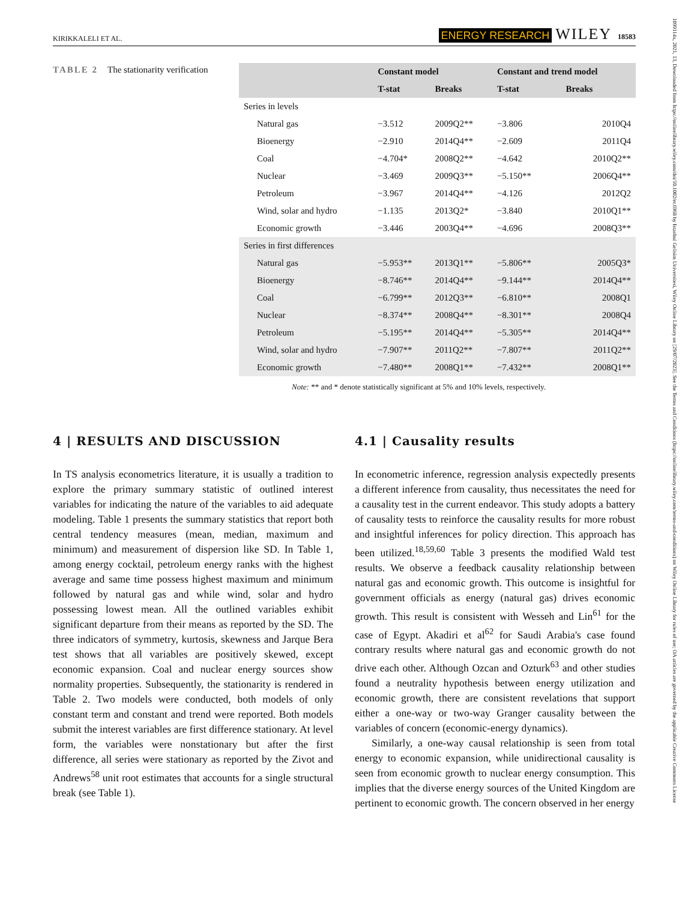1099114x, 2021, 13, Downloaded from https://onlinelibrary.wiley.com/doi/10.1002/er.6968 by Istanbul Gelisim Universitesi, Wiley Online Library on [29/07/2023]. See the Terms and Conditions (https://onlinelibrary.wiley.com/terms-and-conditions) on Wiley Online Library for rules of use; OA articles are governed by the applicable Creative Commons License
KIRIKKALELI ET AL. ENERGY RESEARCH WILEY 18583
TABLE 2 The stationarity verification
| | Constant model | | Constant and trend model | |
| --- | --- | --- | --- | --- |
| | T-stat | Breaks | T-stat | Breaks |
| Series in levels | | | | |
| Natural gas | −3.512 | 2009Q2** | −3.806 | 2010Q4 |
| Bioenergy | −2.910 | 2014Q4** | −2.609 | 2011Q4 |
| Coal | −4.704* | 2008Q2** | −4.642 | 2010Q2** |
| Nuclear | −3.469 | 2009Q3** | −5.150** | 2006Q4** |
| Petroleum | −3.967 | 2014Q4** | −4.126 | 2012Q2 |
| Wind, solar and hydro | −1.135 | 2013Q2* | −3.840 | 2010Q1** |
| Economic growth | −3.446 | 2003Q4** | −4.696 | 2008Q3** |
| Series in first differences | | | | |
| Natural gas | −5.953** | 2013Q1** | −5.806** | 2005Q3* |
| Bioenergy | −8.746** | 2014Q4** | −9.144** | 2014Q4** |
| Coal | −6.799** | 2012Q3** | −6.810** | 2008Q1 |
| Nuclear | −8.374** | 2008Q4** | −8.301** | 2008Q4 |
| Petroleum | −5.195** | 2014Q4** | −5.305** | 2014Q4** |
| Wind, solar and hydro | −7.907** | 2011Q2** | −7.807** | 2011Q2** |
| Economic growth | −7.480** | 2008Q1** | −7.432** | 2008Q1** |
Note: ** and * denote statistically significant at 5% and 10% levels, respectively.
4 | RESULTS AND DISCUSSION
In TS analysis econometrics literature, it is usually a tradition to explore the primary summary statistic of outlined interest variables for indicating the nature of the variables to aid adequate modeling. Table 1 presents the summary statistics that report both central tendency measures (mean, median, maximum and minimum) and measurement of dispersion like SD. In Table 1, among energy cocktail, petroleum energy ranks with the highest average and same time possess highest maximum and minimum followed by natural gas and while wind, solar and hydro possessing lowest mean. All the outlined variables exhibit significant departure from their means as reported by the SD. The three indicators of symmetry, kurtosis, skewness and Jarque Bera test shows that all variables are positively skewed, except economic expansion. Coal and nuclear energy sources show normality properties. Subsequently, the stationarity is rendered in Table 2. Two models were conducted, both models of only constant term and constant and trend were reported. Both models submit the interest variables are first difference stationary. At level form, the variables were nonstationary but after the first difference, all series were stationary as reported by the Zivot and Andrews<sup>58</sup> unit root estimates that accounts for a single structural break (see Table 1).
4.1 | Causality results
In econometric inference, regression analysis expectedly presents a different inference from causality, thus necessitates the need for a causality test in the current endeavor. This study adopts a battery of causality tests to reinforce the causality results for more robust and insightful inferences for policy direction. This approach has been utilized.<sup>18,59,60</sup> Table 3 presents the modified Wald test results. We observe a feedback causality relationship between natural gas and economic growth. This outcome is insightful for government officials as energy (natural gas) drives economic growth. This result is consistent with Wesseh and Lin<sup>61</sup> for the case of Egypt. Akadiri et al<sup>62</sup> for Saudi Arabia's case found contrary results where natural gas and economic growth do not drive each other. Although Ozcan and Ozturk<sup>63</sup> and other studies found a neutrality hypothesis between energy utilization and economic growth, there are consistent revelations that support either a one-way or two-way Granger causality between the variables of concern (economic-energy dynamics).
Similarly, a one-way causal relationship is seen from total energy to economic expansion, while unidirectional causality is seen from economic growth to nuclear energy consumption. This implies that the diverse energy sources of the United Kingdom are pertinent to economic growth. The concern observed in her energy